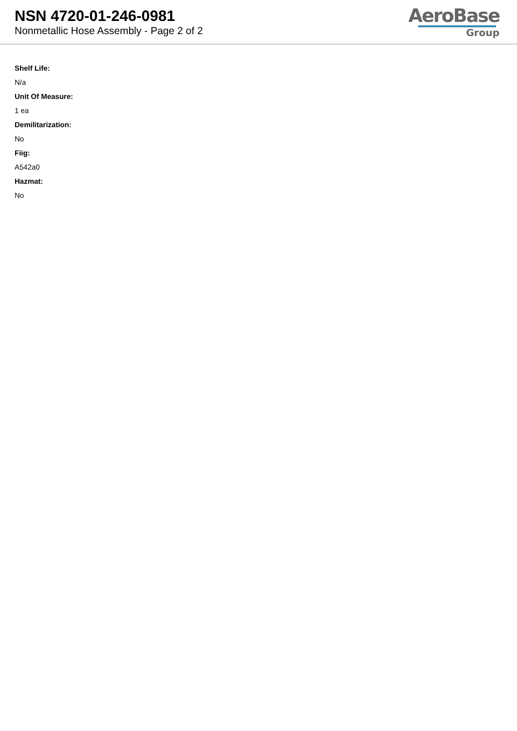NSN 4720-01-246-0981
Nonmetallic Hose Assembly - Page 2 of 2
AeroBase
Group
Shelf Life:
N/a
Unit Of Measure:
1 ea
Demilitarization:
No
Fiig:
A542a0
Hazmat:
No